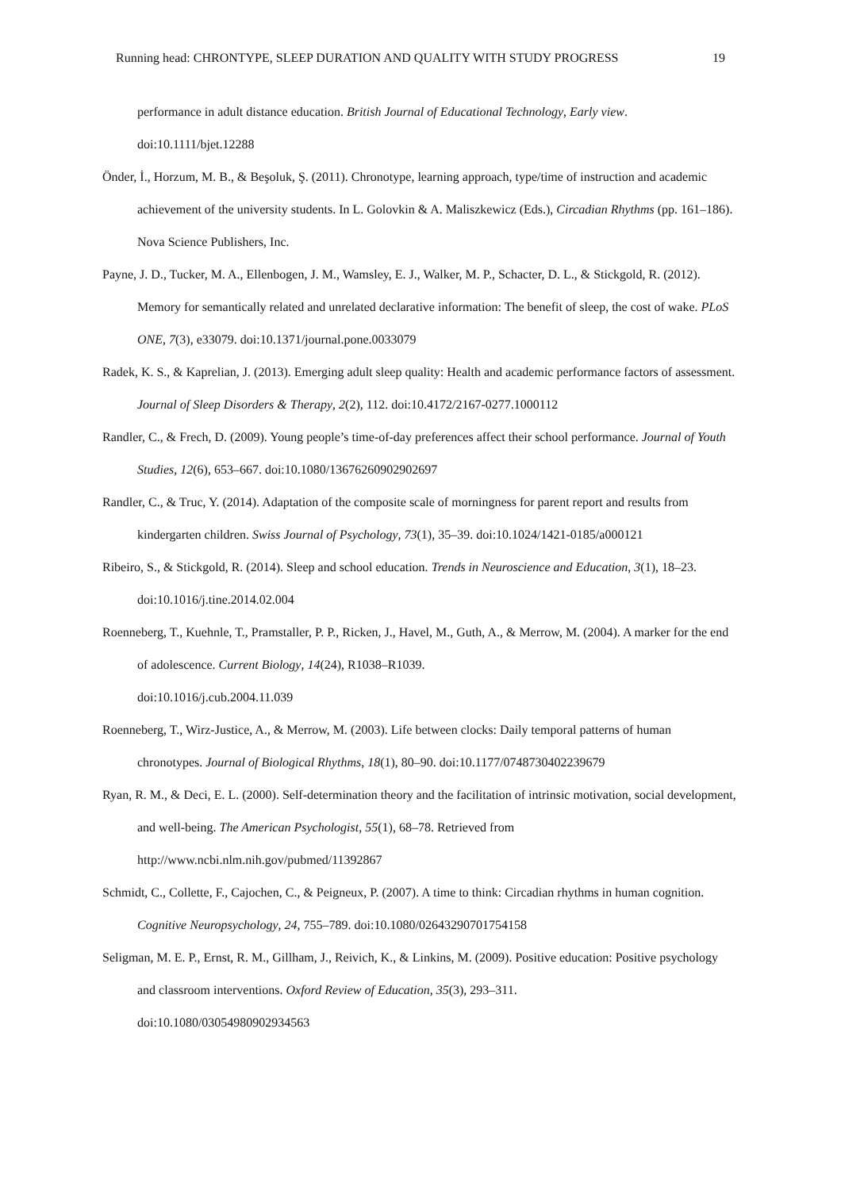Running head: CHRONTYPE, SLEEP DURATION AND QUALITY WITH STUDY PROGRESS 19
performance in adult distance education. British Journal of Educational Technology, Early view. doi:10.1111/bjet.12288
Önder, İ., Horzum, M. B., & Beşoluk, Ş. (2011). Chronotype, learning approach, type/time of instruction and academic achievement of the university students. In L. Golovkin & A. Maliszkewicz (Eds.), Circadian Rhythms (pp. 161–186). Nova Science Publishers, Inc.
Payne, J. D., Tucker, M. A., Ellenbogen, J. M., Wamsley, E. J., Walker, M. P., Schacter, D. L., & Stickgold, R. (2012). Memory for semantically related and unrelated declarative information: The benefit of sleep, the cost of wake. PLoS ONE, 7(3), e33079. doi:10.1371/journal.pone.0033079
Radek, K. S., & Kaprelian, J. (2013). Emerging adult sleep quality: Health and academic performance factors of assessment. Journal of Sleep Disorders & Therapy, 2(2), 112. doi:10.4172/2167-0277.1000112
Randler, C., & Frech, D. (2009). Young people’s time-of-day preferences affect their school performance. Journal of Youth Studies, 12(6), 653–667. doi:10.1080/13676260902902697
Randler, C., & Truc, Y. (2014). Adaptation of the composite scale of morningness for parent report and results from kindergarten children. Swiss Journal of Psychology, 73(1), 35–39. doi:10.1024/1421-0185/a000121
Ribeiro, S., & Stickgold, R. (2014). Sleep and school education. Trends in Neuroscience and Education, 3(1), 18–23. doi:10.1016/j.tine.2014.02.004
Roenneberg, T., Kuehnle, T., Pramstaller, P. P., Ricken, J., Havel, M., Guth, A., & Merrow, M. (2004). A marker for the end of adolescence. Current Biology, 14(24), R1038–R1039.
doi:10.1016/j.cub.2004.11.039
Roenneberg, T., Wirz-Justice, A., & Merrow, M. (2003). Life between clocks: Daily temporal patterns of human chronotypes. Journal of Biological Rhythms, 18(1), 80–90. doi:10.1177/0748730402239679
Ryan, R. M., & Deci, E. L. (2000). Self-determination theory and the facilitation of intrinsic motivation, social development, and well-being. The American Psychologist, 55(1), 68–78. Retrieved from
http://www.ncbi.nlm.nih.gov/pubmed/11392867
Schmidt, C., Collette, F., Cajochen, C., & Peigneux, P. (2007). A time to think: Circadian rhythms in human cognition. Cognitive Neuropsychology, 24, 755–789. doi:10.1080/02643290701754158
Seligman, M. E. P., Ernst, R. M., Gillham, J., Reivich, K., & Linkins, M. (2009). Positive education: Positive psychology and classroom interventions. Oxford Review of Education, 35(3), 293–311.
doi:10.1080/03054980902934563